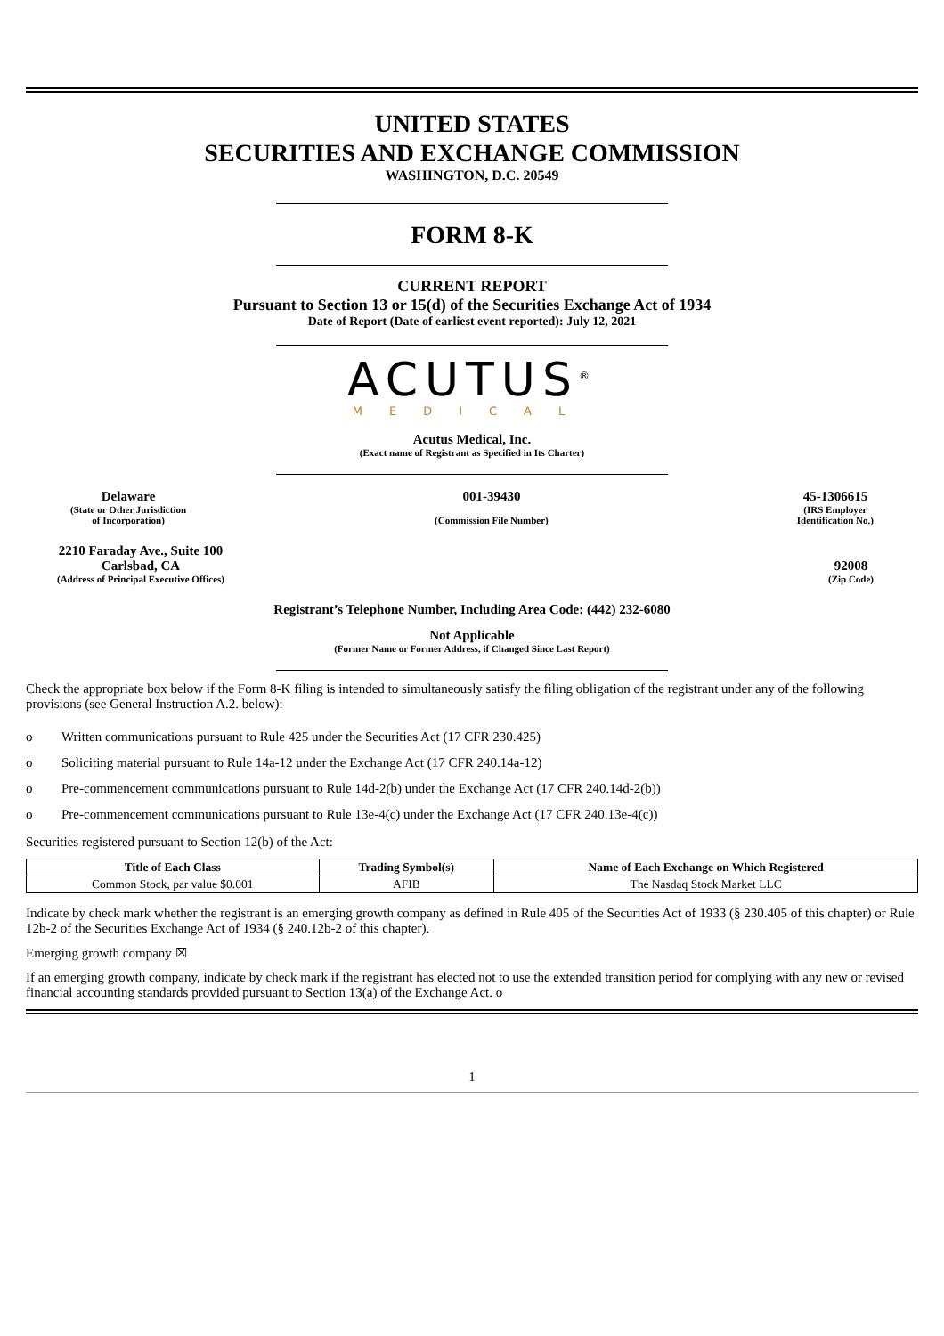UNITED STATES
SECURITIES AND EXCHANGE COMMISSION
WASHINGTON, D.C. 20549
FORM 8-K
CURRENT REPORT
Pursuant to Section 13 or 15(d) of the Securities Exchange Act of 1934
Date of Report (Date of earliest event reported): July 12, 2021
ACUTUS<sup>®</sup>
MEDICAL
Acutus Medical, Inc.
(Exact name of Registrant as Specified in Its Charter)
Delaware
(State or Other Jurisdiction
of Incorporation)
001-39430
(Commission File Number)
45-1306615
(IRS Employer
Identification No.)
2210 Faraday Ave., Suite 100
Carlsbad, CA
(Address of Principal Executive Offices)
92008
(Zip Code)
Registrant’s Telephone Number, Including Area Code: (442) 232-6080
Not Applicable
(Former Name or Former Address, if Changed Since Last Report)
Check the appropriate box below if the Form 8-K filing is intended to simultaneously satisfy the filing obligation of the registrant under any of the following provisions (see General Instruction A.2. below):
o Written communications pursuant to Rule 425 under the Securities Act (17 CFR 230.425)
o Soliciting material pursuant to Rule 14a-12 under the Exchange Act (17 CFR 240.14a-12)
o Pre-commencement communications pursuant to Rule 14d-2(b) under the Exchange Act (17 CFR 240.14d-2(b))
o Pre-commencement communications pursuant to Rule 13e-4(c) under the Exchange Act (17 CFR 240.13e-4(c))
Securities registered pursuant to Section 12(b) of the Act:
| Title of Each Class | Trading Symbol(s) | Name of Each Exchange on Which Registered |
| --- | --- | --- |
| Common Stock, par value $0.001 | AFIB | The Nasdaq Stock Market LLC |
Indicate by check mark whether the registrant is an emerging growth company as defined in Rule 405 of the Securities Act of 1933 (§ 230.405 of this chapter) or Rule 12b-2 of the Securities Exchange Act of 1934 (§ 240.12b-2 of this chapter).
Emerging growth company ☒
If an emerging growth company, indicate by check mark if the registrant has elected not to use the extended transition period for complying with any new or revised financial accounting standards provided pursuant to Section 13(a) of the Exchange Act. o
1